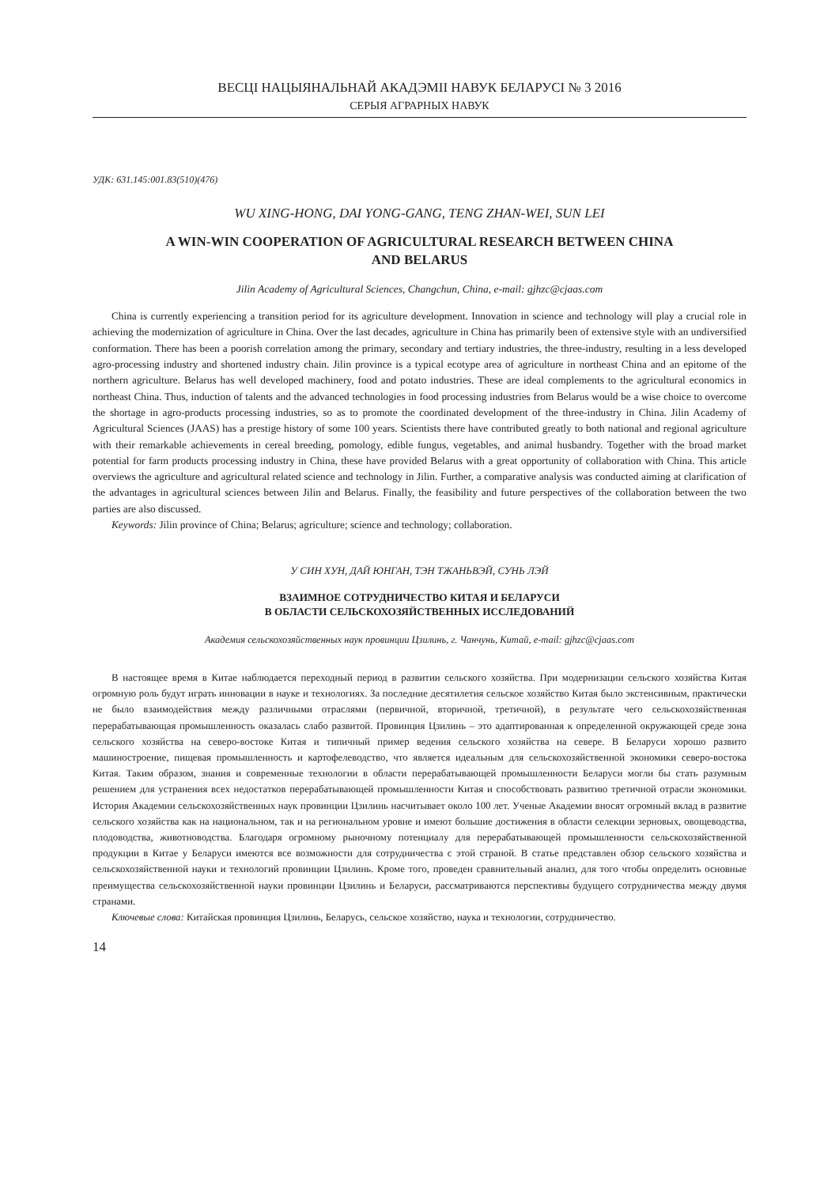ВЕСЦІ НАЦЫЯНАЛЬНАЙ АКАДЭМІІ НАВУК БЕЛАРУСІ № 3 2016
СЕРЫЯ АГРАРНЫХ НАВУК
УДК: 631.145:001.83(510)(476)
WU XING-HONG, DAI YONG-GANG, TENG ZHAN-WEI, SUN LEI
A WIN-WIN COOPERATION OF AGRICULTURAL RESEARCH BETWEEN CHINA
AND BELARUS
Jilin Academy of Agricultural Sciences, Changchun, China, e-mail: gjhzc@cjaas.com
China is currently experiencing a transition period for its agriculture development. Innovation in science and technology will play a crucial role in achieving the modernization of agriculture in China. Over the last decades, agriculture in China has primarily been of extensive style with an undiversified conformation. There has been a poorish correlation among the primary, secondary and tertiary industries, the three-industry, resulting in a less developed agro-processing industry and shortened industry chain. Jilin province is a typical ecotype area of agriculture in northeast China and an epitome of the northern agriculture. Belarus has well developed machinery, food and potato industries. These are ideal complements to the agricultural economics in northeast China. Thus, induction of talents and the advanced technologies in food processing industries from Belarus would be a wise choice to overcome the shortage in agro-products processing industries, so as to promote the coordinated development of the three-industry in China. Jilin Academy of Agricultural Sciences (JAAS) has a prestige history of some 100 years. Scientists there have contributed greatly to both national and regional agriculture with their remarkable achievements in cereal breeding, pomology, edible fungus, vegetables, and animal husbandry. Together with the broad market potential for farm products processing industry in China, these have provided Belarus with a great opportunity of collaboration with China. This article overviews the agriculture and agricultural related science and technology in Jilin. Further, a comparative analysis was conducted aiming at clarification of the advantages in agricultural sciences between Jilin and Belarus. Finally, the feasibility and future perspectives of the collaboration between the two parties are also discussed.
Keywords: Jilin province of China; Belarus; agriculture; science and technology; collaboration.
У СИН ХУН, ДАЙ ЮНГАН, ТЭН ТЖАНЬВЭЙ, СУНЬ ЛЭЙ
ВЗАИМНОЕ СОТРУДНИЧЕСТВО КИТАЯ И БЕЛАРУСИ
В ОБЛАСТИ СЕЛЬСКОХОЗЯЙСТВЕННЫХ ИССЛЕДОВАНИЙ
Академия сельскохозяйственных наук провинции Цзилинь, г. Чанчунь, Китай, e-mail: gjhzc@cjaas.com
В настоящее время в Китае наблюдается переходный период в развитии сельского хозяйства. При модернизации сельского хозяйства Китая огромную роль будут играть инновации в науке и технологиях. За последние десятилетия сельское хозяйство Китая было экстенсивным, практически не было взаимодействия между различными отраслями (первичной, вторичной, третичной), в результате чего сельскохозяйственная перерабатывающая промышленность оказалась слабо развитой. Провинция Цзилинь – это адаптированная к определенной окружающей среде зона сельского хозяйства на северо-востоке Китая и типичный пример ведения сельского хозяйства на севере. В Беларуси хорошо развито машиностроение, пищевая промышленность и картофелеводство, что является идеальным для сельскохозяйственной экономики северо-востока Китая. Таким образом, знания и современные технологии в области перерабатывающей промышленности Беларуси могли бы стать разумным решением для устранения всех недостатков перерабатывающей промышленности Китая и способствовать развитию третичной отрасли экономики. История Академии сельскохозяйственных наук провинции Цзилинь насчитывает около 100 лет. Ученые Академии вносят огромный вклад в развитие сельского хозяйства как на национальном, так и на региональном уровне и имеют большие достижения в области селекции зерновых, овощеводства, плодоводства, животноводства. Благодаря огромному рыночному потенциалу для перерабатывающей промышленности сельскохозяйственной продукции в Китае у Беларуси имеются все возможности для сотрудничества с этой страной. В статье представлен обзор сельского хозяйства и сельскохозяйственной науки и технологий провинции Цзилинь. Кроме того, проведен сравнительный анализ, для того чтобы определить основные преимущества сельскохозяйственной науки провинции Цзилинь и Беларуси, рассматриваются перспективы будущего сотрудничества между двумя странами.
Ключевые слова: Китайская провинция Цзилинь, Беларусь, сельское хозяйство, наука и технологии, сотрудничество.
14